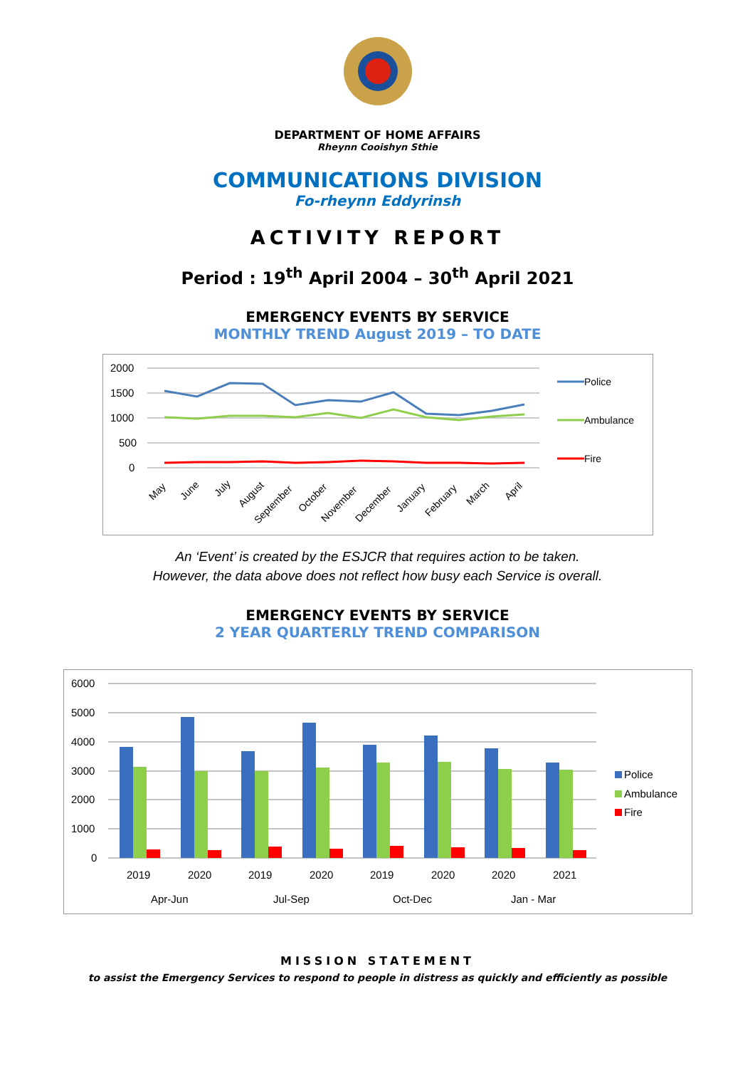DEPARTMENT OF HOME AFFAIRS
Rheynn Cooishyn Sthie
COMMUNICATIONS DIVISION
Fo-rheynn Eddyrinsh
ACTIVITY REPORT
Period : 19<sup>th</sup> April 2004 – 30<sup>th</sup> April 2021
EMERGENCY EVENTS BY SERVICE
MONTHLY TREND August 2019 – TO DATE
2000
1500
1000
500
0
Police
Ambulance
Fire
May
June
July
August
September
October
November
December
January
February
March
April
An ‘Event’ is created by the ESJCR that requires action to be taken.
However, the data above does not reflect how busy each Service is overall.
EMERGENCY EVENTS BY SERVICE
2 YEAR QUARTERLY TREND COMPARISON
6000
5000
4000
3000
2000
1000
0
2019
2020
2019
2020
2019
2020
2020
2021
Apr-Jun
Jul-Sep
Oct-Dec
Jan - Mar
Police
Ambulance
Fire
MISSION STATEMENT
to assist the Emergency Services to respond to people in distress as quickly and efficiently as possible